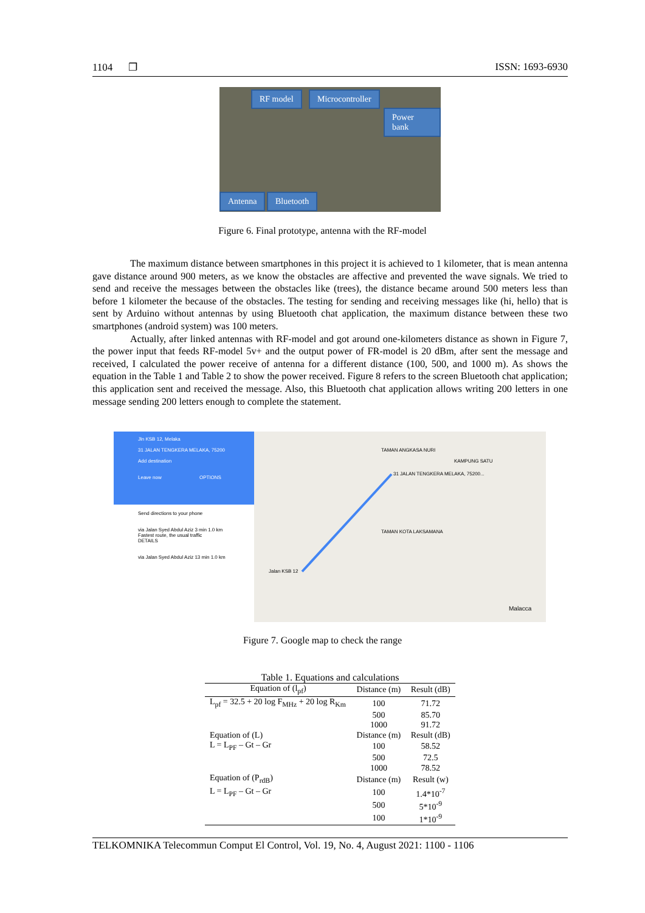1104 ❐ ISSN: 1693-6930
RF model Microcontroller
Power bank
Antenna Bluetooth
Figure 6. Final prototype, antenna with the RF-model
The maximum distance between smartphones in this project it is achieved to 1 kilometer, that is mean antenna gave distance around 900 meters, as we know the obstacles are affective and prevented the wave signals. We tried to send and receive the messages between the obstacles like (trees), the distance became around 500 meters less than before 1 kilometer the because of the obstacles. The testing for sending and receiving messages like (hi, hello) that is sent by Arduino without antennas by using Bluetooth chat application, the maximum distance between these two smartphones (android system) was 100 meters.
Actually, after linked antennas with RF-model and got around one-kilometers distance as shown in Figure 7, the power input that feeds RF-model 5v+ and the output power of FR-model is 20 dBm, after sent the message and received, I calculated the power receive of antenna for a different distance (100, 500, and 1000 m). As shows the equation in the Table 1 and Table 2 to show the power received. Figure 8 refers to the screen Bluetooth chat application; this application sent and received the message. Also, this Bluetooth chat application allows writing 200 letters in one message sending 200 letters enough to complete the statement.
Jln KSB 12, Melaka
31 JALAN TENGKERA MELAKA, 75200
Add destination
Leave now OPTIONS
Send directions to your phone
via Jalan Syed Abdul Aziz 3 min 1.0 km
Fastest route, the usual traffic
DETAILS
via Jalan Syed Abdul Aziz 13 min 1.0 km
TAMAN ANGKASA NURI
KAMPUNG SATU
31 JALAN TENGKERA MELAKA, 75200...
TAMAN KOTA LAKSAMANA
Jalan KSB 12
Malacca
Figure 7. Google map to check the range
Table 1. Equations and calculations
| Equation of (l<sub>pf</sub>) | Distance (m) | Result (dB) |
| --- | --- | --- |
| L<sub>pf</sub> = 32.5 + 20 log F<sub>MHz</sub> + 20 log R<sub>Km</sub> | 100 | 71.72 |
| | 500 | 85.70 |
| | 1000 | 91.72 |
| Equation of (L) | Distance (m) | Result (dB) |
| L = L<sub>PF</sub> – Gt – Gr | 100 | 58.52 |
| | 500 | 72.5 |
| | 1000 | 78.52 |
| Equation of (P<sub>rdB</sub>) | Distance (m) | Result (w) |
| L = L<sub>PF</sub> – Gt – Gr | 100 | 1.4*10<sup>-7</sup> |
| | 500 | 5*10<sup>-9</sup> |
| | 100 | 1*10<sup>-9</sup> |
TELKOMNIKA Telecommun Comput El Control, Vol. 19, No. 4, August 2021: 1100 - 1106